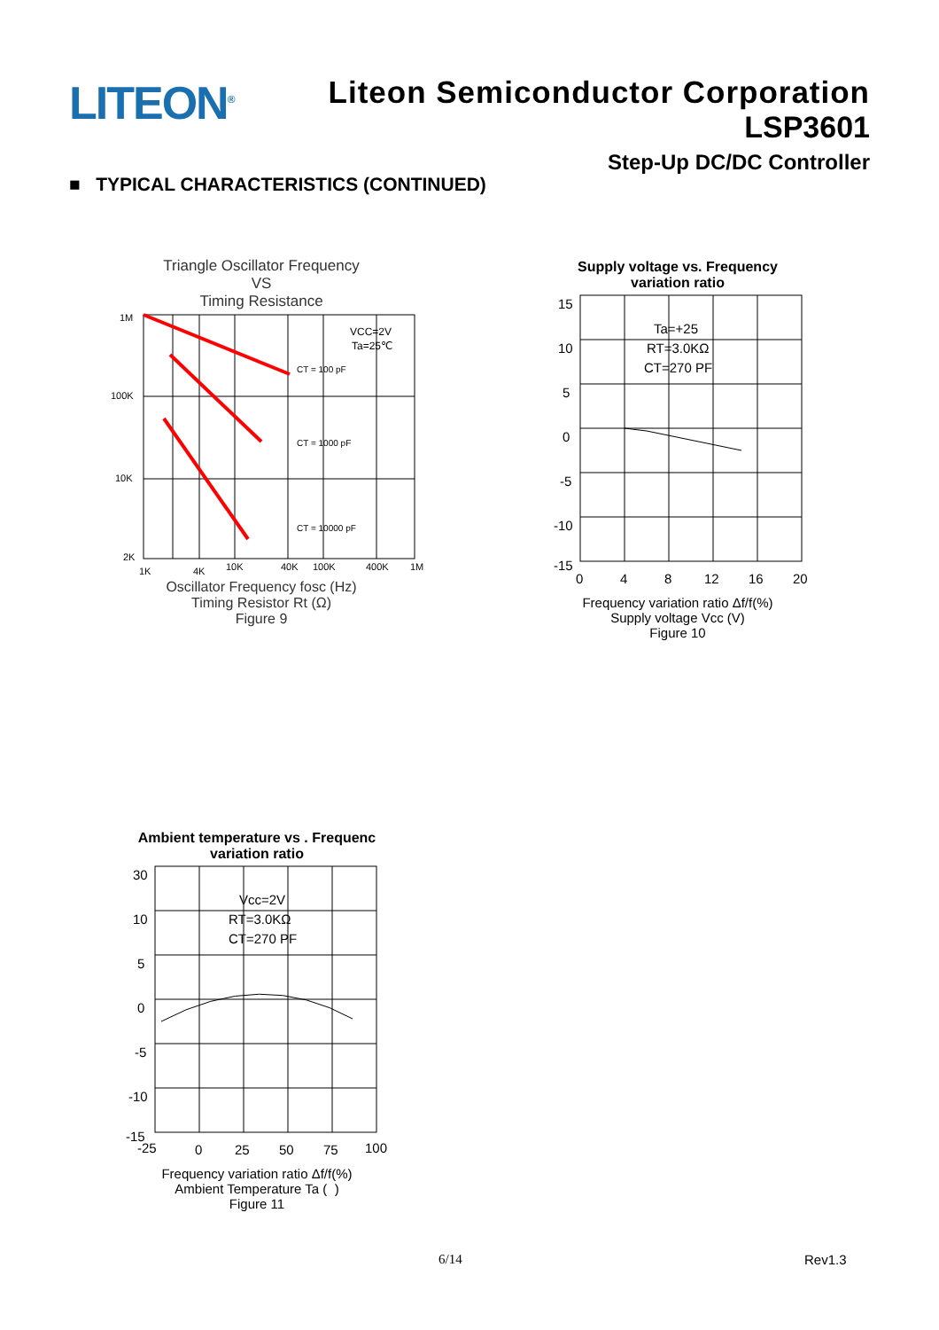LITEON<sup>®</sup>
Liteon Semiconductor Corporation
LSP3601
Step-Up DC/DC Controller
■ TYPICAL CHARACTERISTICS (CONTINUED)
Triangle Oscillator Frequency
VS
Timing Resistance
1M
100K
10K
2K
VCC=2V
Ta=25℃
CT = 100 pF
CT = 1000 pF
CT = 10000 pF
1K
4K
10K
40K
100K
400K
1M
Oscillator Frequency fosc (Hz)
Timing Resistor Rt (Ω)
Figure 9
Supply voltage vs. Frequency
variation ratio
15
10
5
0
-5
-10
-15
0
4
8
12
16
20
Ta=+25
RT=3.0KΩ
CT=270 PF
Frequency variation ratio Δf/f(%)
Supply voltage Vcc (V)
Figure 10
Ambient temperature vs . Frequenc
variation ratio
30
10
5
0
-5
-10
-15
-25
0
25
50
75
100
Vcc=2V
RT=3.0KΩ
CT=270 PF
Frequency variation ratio Δf/f(%)
Ambient Temperature Ta ( )
Figure 11
6/14 Rev1.3